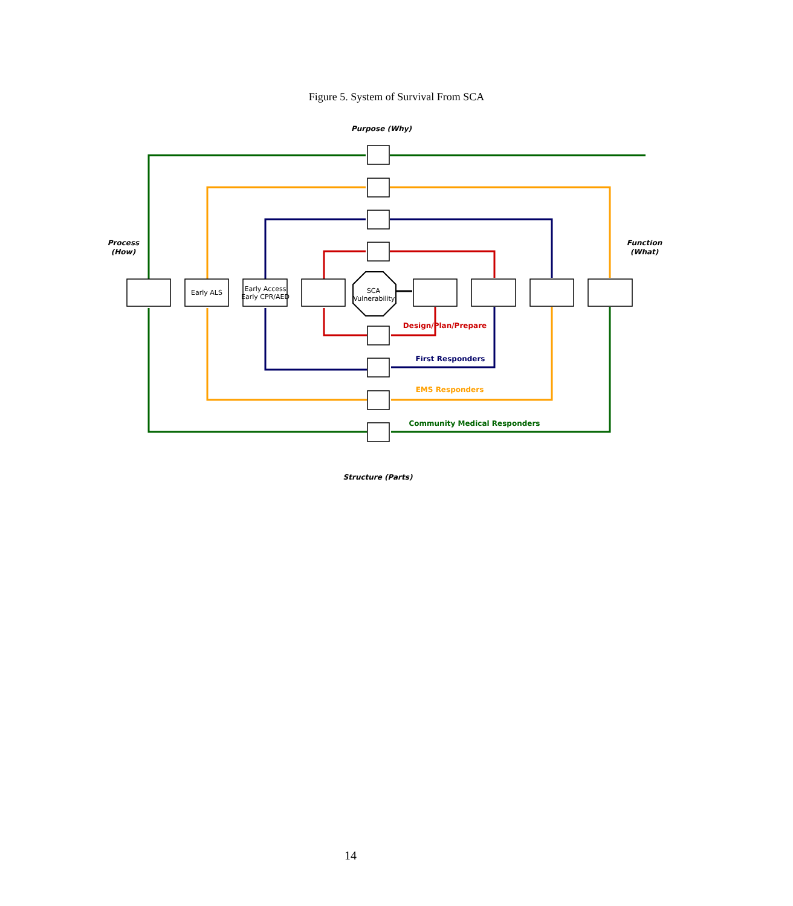Figure 5. System of Survival From SCA
Purpose (Why)
Process
(How)
Function
(What)
Early ALS
Early Access
Early CPR/AED
SCA
Vulnerability
Design/Plan/Prepare
First Responders
EMS Responders
Community Medical Responders
Structure (Parts)
14